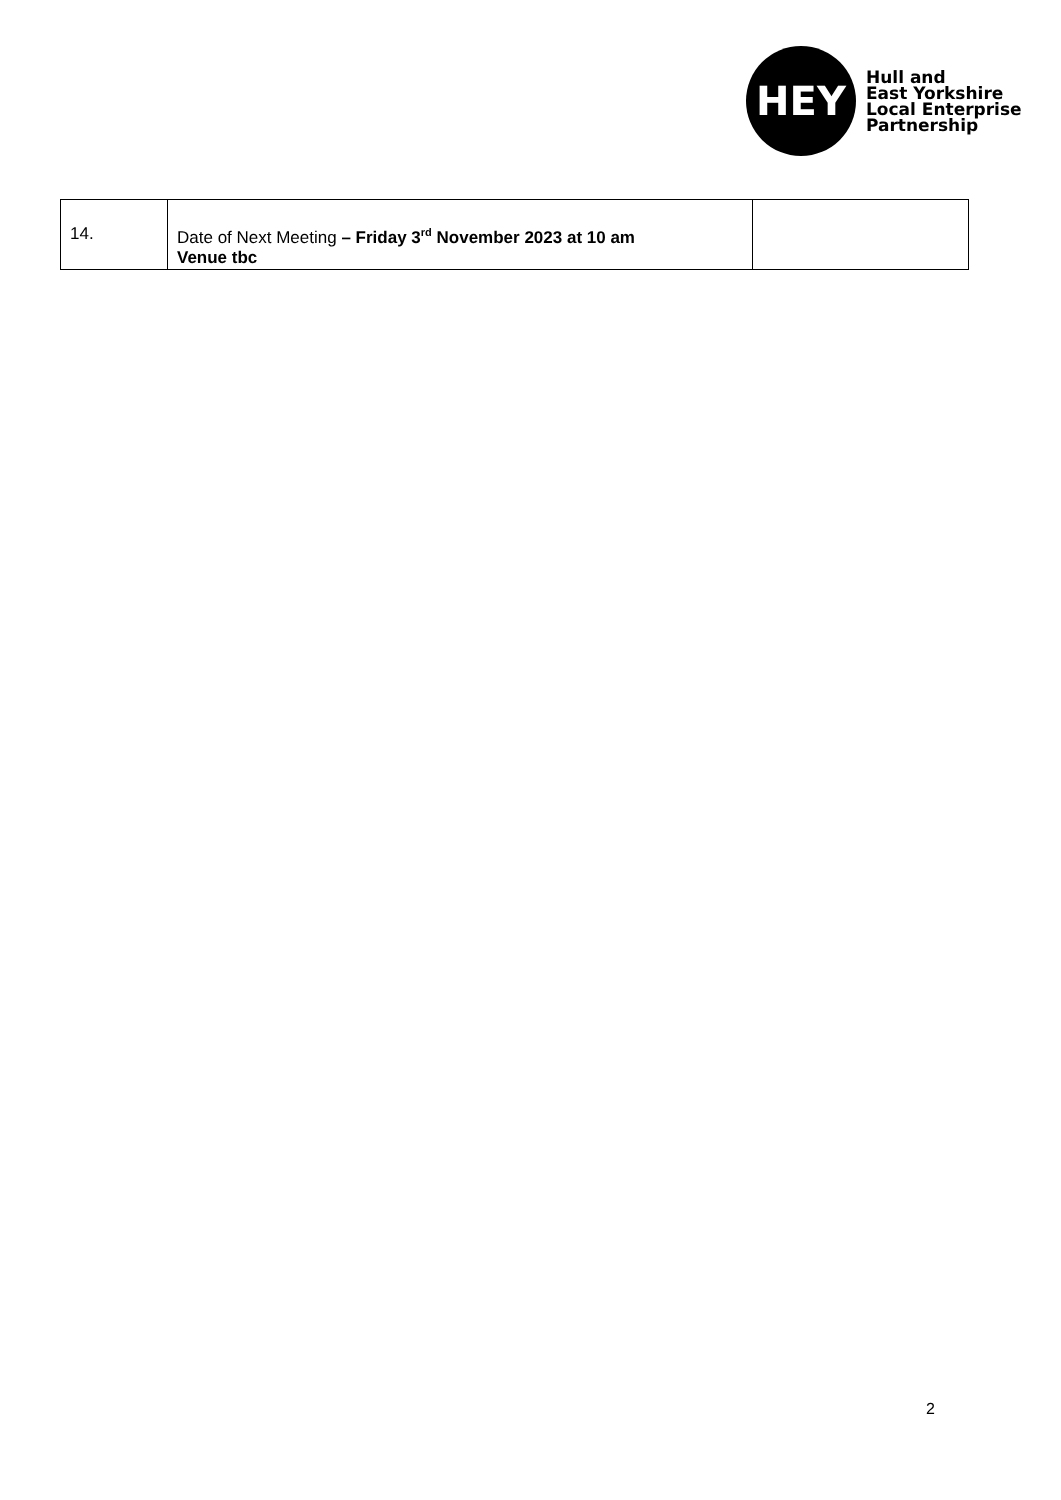HEY
Hull and
East Yorkshire
Local Enterprise
Partnership
| 14. | Date of Next Meeting – Friday 3<sup>rd</sup> November 2023 at 10 am Venue tbc | |
2